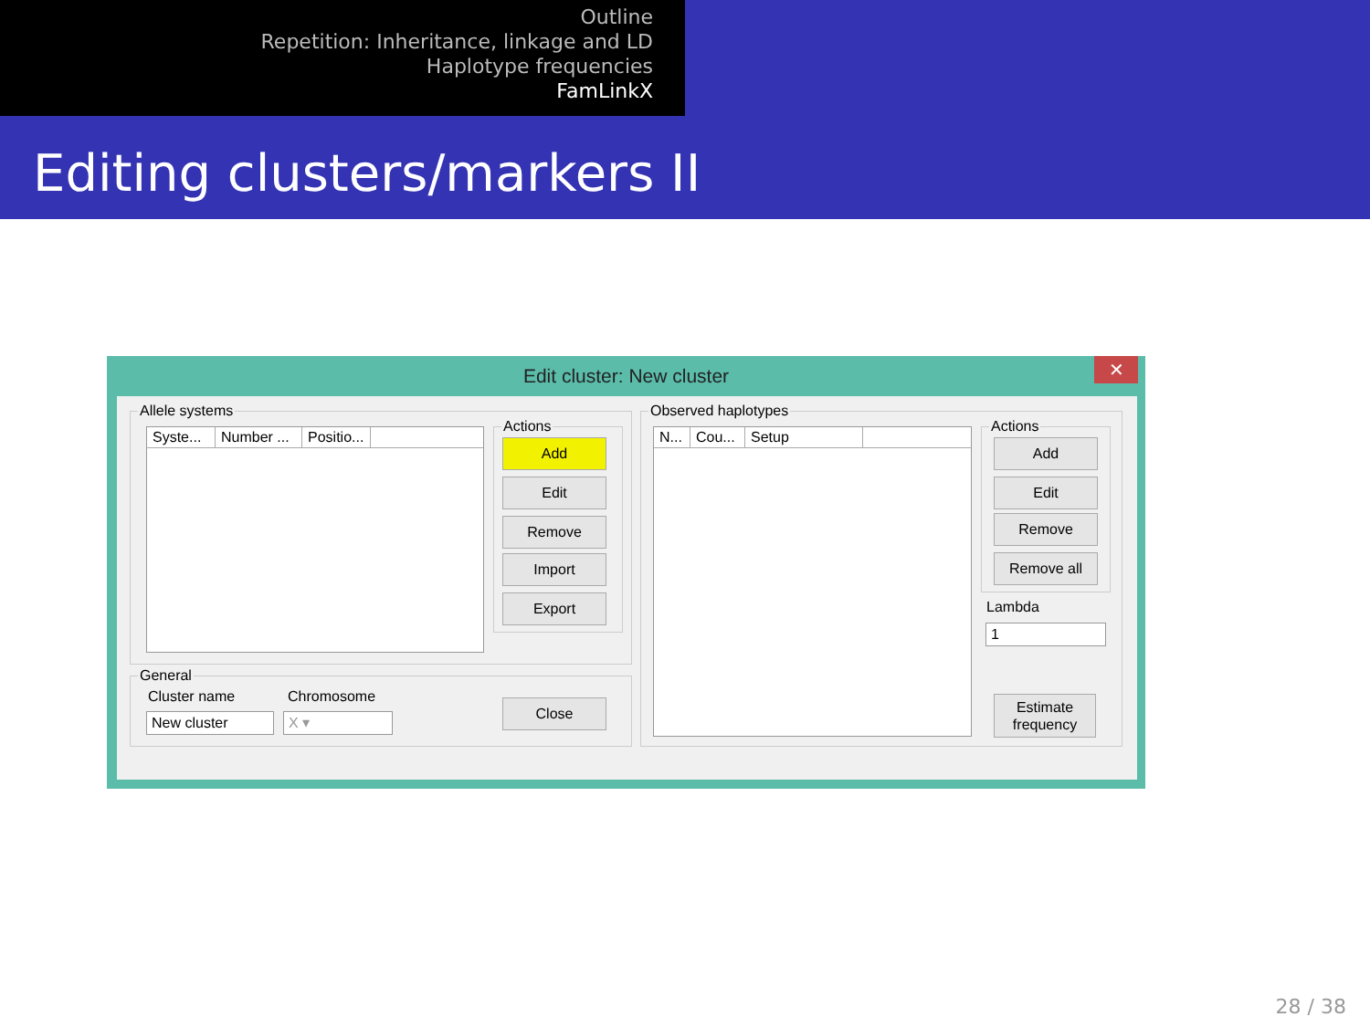Outline
Repetition: Inheritance, linkage and LD
Haplotype frequencies
FamLinkX
Editing clusters/markers II
Edit cluster: New cluster
✕
Allele systems
Syste...
Number ...
Positio...
Actions
Add
Edit
Remove
Import
Export
General
Cluster name Chromosome
New cluster X ▾
Close
Observed haplotypes
N...
Cou...
Setup
Actions
Add
Edit
Remove
Remove all
Lambda
1
Estimate
frequency
28 / 38